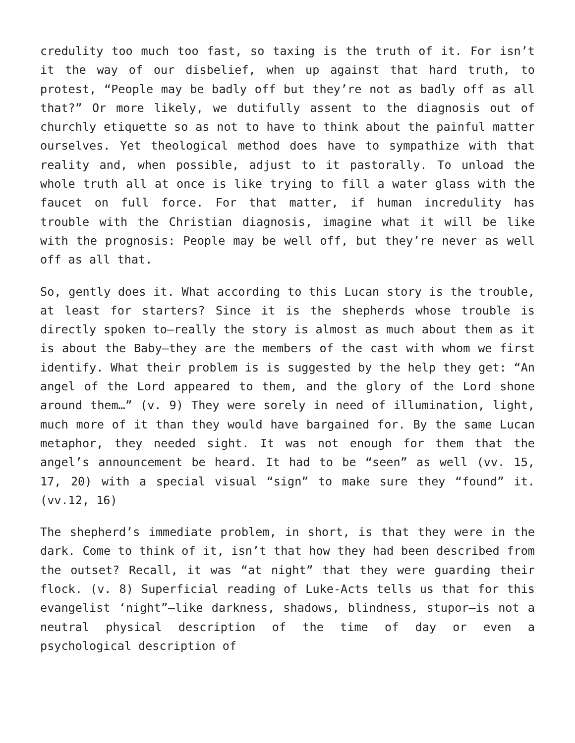credulity too much too fast, so taxing is the truth of it. For isn’t it the way of our disbelief, when up against that hard truth, to protest, “People may be badly off but they’re not as badly off as all that?” Or more likely, we dutifully assent to the diagnosis out of churchly etiquette so as not to have to think about the painful matter ourselves. Yet theological method does have to sympathize with that reality and, when possible, adjust to it pastorally. To unload the whole truth all at once is like trying to fill a water glass with the faucet on full force. For that matter, if human incredulity has trouble with the Christian diagnosis, imagine what it will be like with the prognosis: People may be well off, but they’re never as well off as all that.
So, gently does it. What according to this Lucan story is the trouble, at least for starters? Since it is the shepherds whose trouble is directly spoken to—really the story is almost as much about them as it is about the Baby—they are the members of the cast with whom we first identify. What their problem is is suggested by the help they get: “An angel of the Lord appeared to them, and the glory of the Lord shone around them…” (v. 9) They were sorely in need of illumination, light, much more of it than they would have bargained for. By the same Lucan metaphor, they needed sight. It was not enough for them that the angel’s announcement be heard. It had to be “seen” as well (vv. 15, 17, 20) with a special visual “sign” to make sure they “found” it. (vv.12, 16)
The shepherd’s immediate problem, in short, is that they were in the dark. Come to think of it, isn’t that how they had been described from the outset? Recall, it was “at night” that they were guarding their flock. (v. 8) Superficial reading of Luke-Acts tells us that for this evangelist ‘night”—like darkness, shadows, blindness, stupor—is not a neutral physical description of the time of day or even a psychological description of